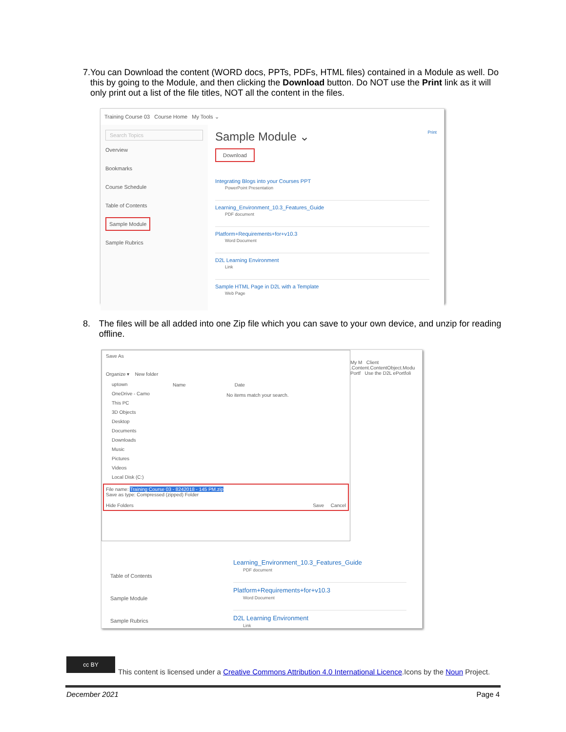7. You can Download the content (WORD docs, PPTs, PDFs, HTML files) contained in a Module as well. Do this by going to the Module, and then clicking the Download button. Do NOT use the Print link as it will only print out a list of the file titles, NOT all the content in the files.
Training Course 03 Course Home My Tools ⌄
Search Topics
Overview
Bookmarks
Course Schedule
Table of Contents
Sample Module
Sample Rubrics
Sample Module ⌄ Print
Download
Integrating Blogs into your Courses PPT
PowerPoint Presentation
Learning_Environment_10.3_Features_Guide
PDF document
Platform+Requirements+for+v10.3
Word Document
D2L Learning Environment
Link
Sample HTML Page in D2L with a Template
Web Page
8. The files will be all added into one Zip file which you can save to your own device, and unzip for reading offline.
Save As
Organize ▾ New folder
uptown
OneDrive - Camo
This PC
3D Objects
Desktop
Documents
Downloads
Music
Pictures
Videos
Local Disk (C:)
Name Date
No items match your search.
File name: Training Course 03 - 8242018 - 145 PM.zip
Save as type: Compressed (zipped) Folder
Hide Folders Save Cancel
My M Client
.Content.ContentObject.Modu
Portf Use the D2L ePortfoli
Table of Contents
Sample Module
Sample Rubrics
Learning_Environment_10.3_Features_Guide
PDF document
Platform+Requirements+for+v10.3
Word Document
D2L Learning Environment
Link
cc BY
This content is licensed under a Creative Commons Attribution 4.0 International Licence.Icons by the Noun Project.
December 2021 Page 4